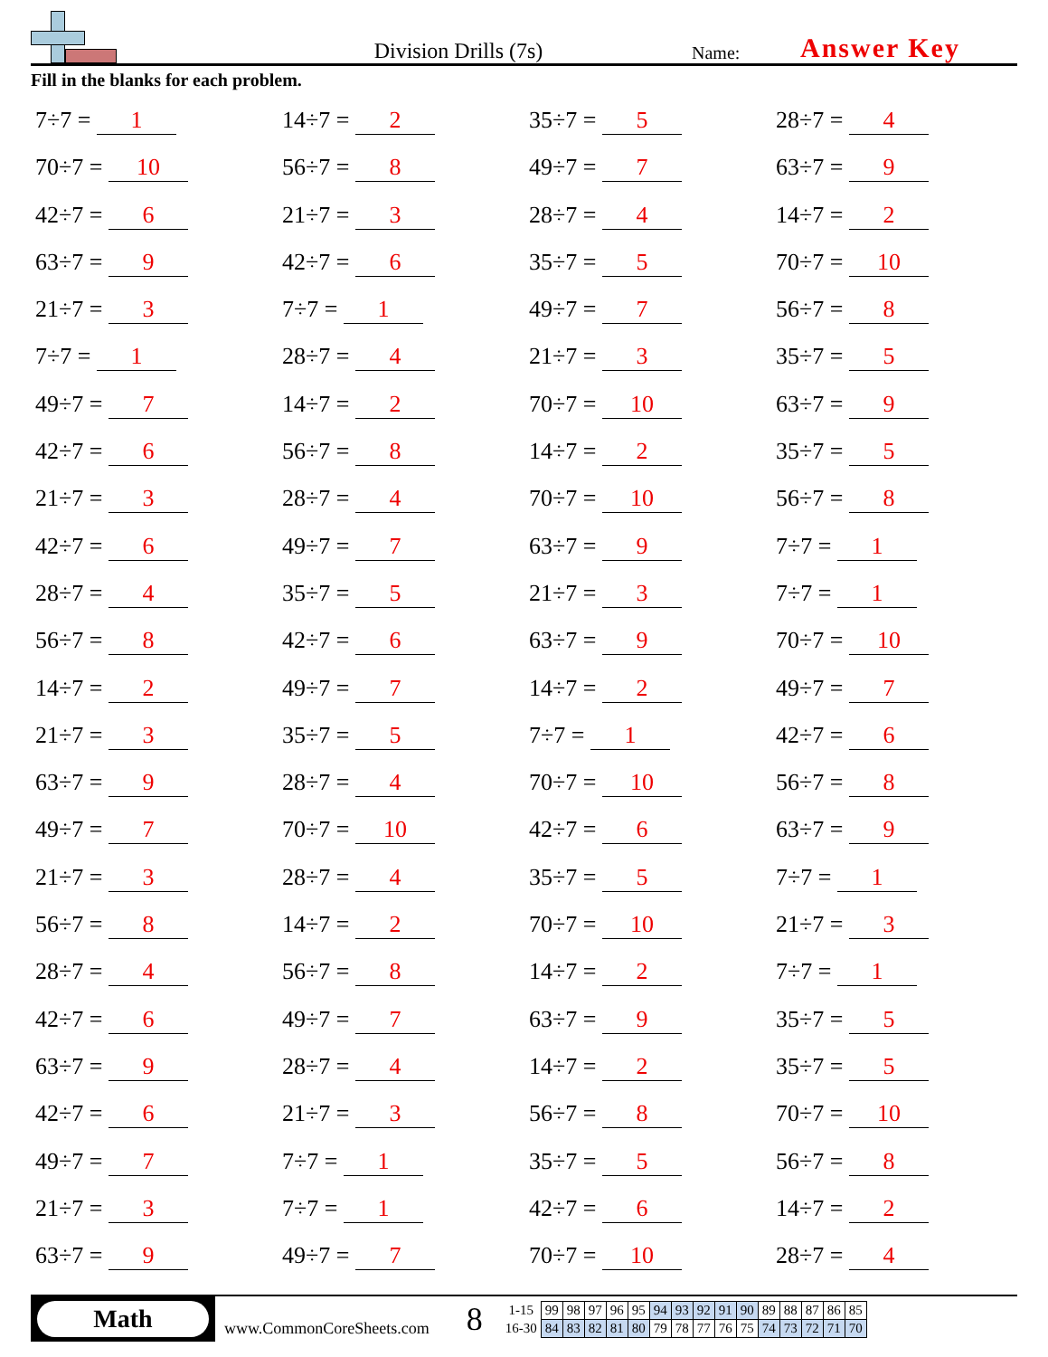Division Drills (7s)
Name:
Answer Key
Fill in the blanks for each problem.
7÷7 = 1
14÷7 = 2
35÷7 = 5
28÷7 = 4
70÷7 = 10
56÷7 = 8
49÷7 = 7
63÷7 = 9
42÷7 = 6
21÷7 = 3
28÷7 = 4
14÷7 = 2
63÷7 = 9
42÷7 = 6
35÷7 = 5
70÷7 = 10
21÷7 = 3
7÷7 = 1
49÷7 = 7
56÷7 = 8
7÷7 = 1
28÷7 = 4
21÷7 = 3
35÷7 = 5
49÷7 = 7
14÷7 = 2
70÷7 = 10
63÷7 = 9
42÷7 = 6
56÷7 = 8
14÷7 = 2
35÷7 = 5
21÷7 = 3
28÷7 = 4
70÷7 = 10
56÷7 = 8
42÷7 = 6
49÷7 = 7
63÷7 = 9
7÷7 = 1
28÷7 = 4
35÷7 = 5
21÷7 = 3
7÷7 = 1
56÷7 = 8
42÷7 = 6
63÷7 = 9
70÷7 = 10
14÷7 = 2
49÷7 = 7
14÷7 = 2
49÷7 = 7
21÷7 = 3
35÷7 = 5
7÷7 = 1
42÷7 = 6
63÷7 = 9
28÷7 = 4
70÷7 = 10
56÷7 = 8
49÷7 = 7
70÷7 = 10
42÷7 = 6
63÷7 = 9
21÷7 = 3
28÷7 = 4
35÷7 = 5
7÷7 = 1
56÷7 = 8
14÷7 = 2
70÷7 = 10
21÷7 = 3
28÷7 = 4
56÷7 = 8
14÷7 = 2
7÷7 = 1
42÷7 = 6
49÷7 = 7
63÷7 = 9
35÷7 = 5
63÷7 = 9
28÷7 = 4
14÷7 = 2
35÷7 = 5
42÷7 = 6
21÷7 = 3
56÷7 = 8
70÷7 = 10
49÷7 = 7
7÷7 = 1
35÷7 = 5
56÷7 = 8
21÷7 = 3
7÷7 = 1
42÷7 = 6
14÷7 = 2
63÷7 = 9
49÷7 = 7
70÷7 = 10
28÷7 = 4
Math
www.CommonCoreSheets.com
8
| 1-15 | 99 | 98 | 97 | 96 | 95 | 94 | 93 | 92 | 91 | 90 | 89 | 88 | 87 | 86 | 85 |
| 16-30 | 84 | 83 | 82 | 81 | 80 | 79 | 78 | 77 | 76 | 75 | 74 | 73 | 72 | 71 | 70 |